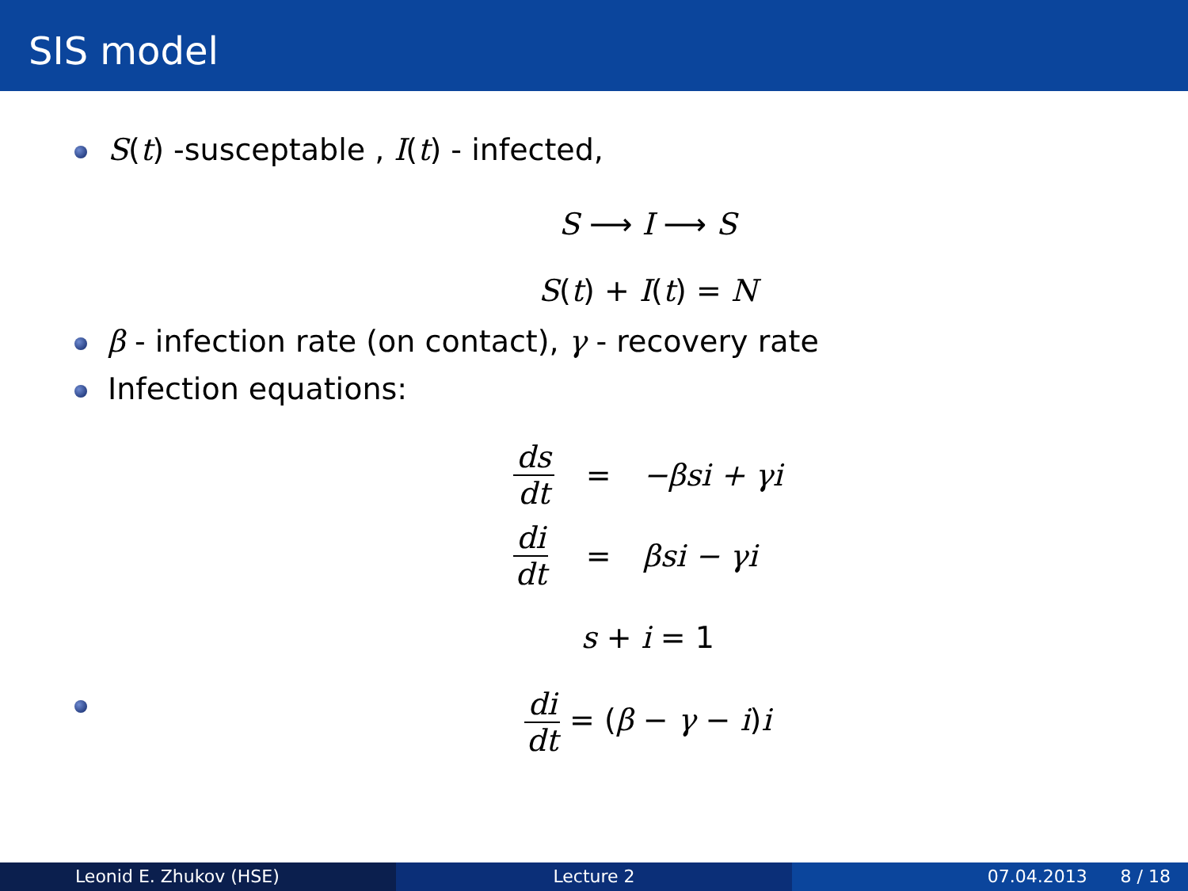SIS model
S(t) -susceptable , I(t) - infected,
S ⟶ I ⟶ S
S(t) + I(t) = N
β - infection rate (on contact), γ - recovery rate
Infection equations:
| ds dt | = | −βsi + γi |
| di dt | = | βsi − γi |
s + i = 1
di dt = (β − γ − i)i
Leonid E. Zhukov (HSE) Lecture 2 07.04.2013 8 / 18